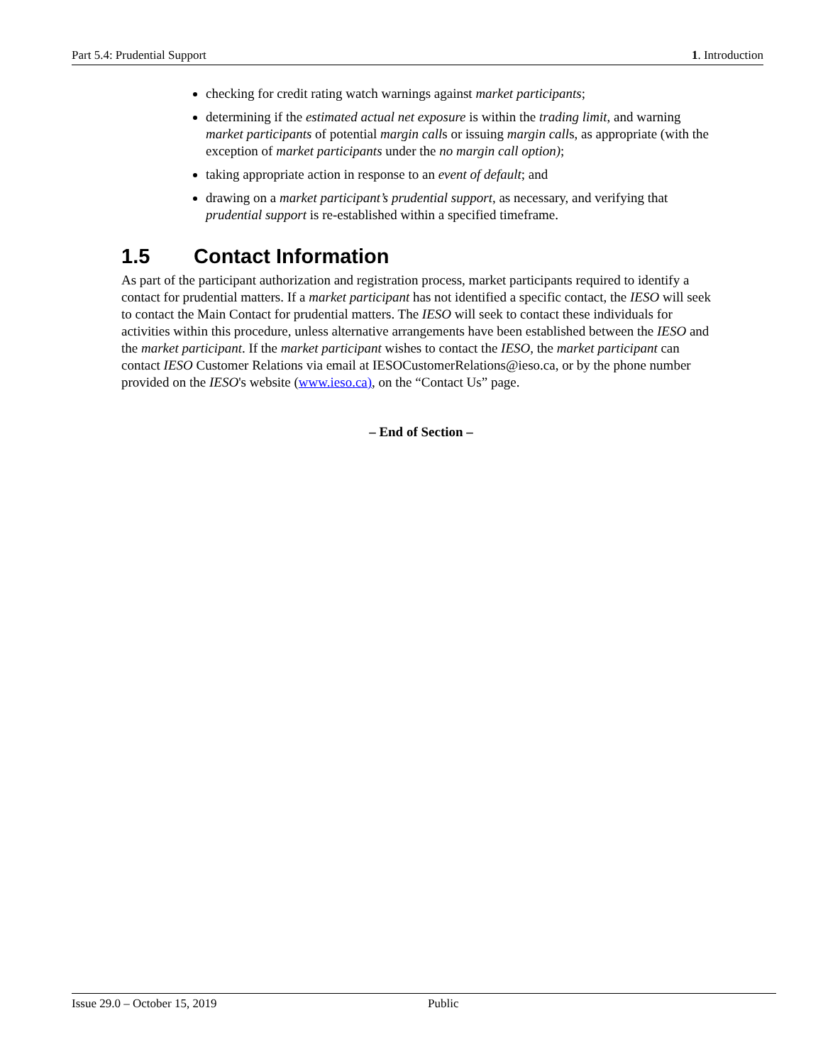Part 5.4: Prudential Support 1. Introduction
checking for credit rating watch warnings against market participants;
determining if the estimated actual net exposure is within the trading limit, and warning market participants of potential margin calls or issuing margin calls, as appropriate (with the exception of market participants under the no margin call option);
taking appropriate action in response to an event of default; and
drawing on a market participant’s prudential support, as necessary, and verifying that prudential support is re-established within a specified timeframe.
1.5 Contact Information
As part of the participant authorization and registration process, market participants required to identify a contact for prudential matters. If a market participant has not identified a specific contact, the IESO will seek to contact the Main Contact for prudential matters. The IESO will seek to contact these individuals for activities within this procedure, unless alternative arrangements have been established between the IESO and the market participant. If the market participant wishes to contact the IESO, the market participant can contact IESO Customer Relations via email at IESOCustomerRelations@ieso.ca, or by the phone number provided on the IESO's website (www.ieso.ca), on the “Contact Us” page.
– End of Section –
Issue 29.0 – October 15, 2019 Public